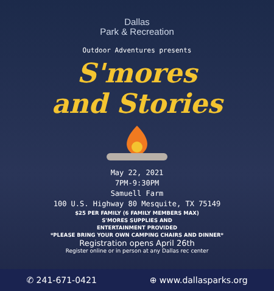Dallas
Park & Recreation
Outdoor Adventures presents
S'mores
and Stories
May 22, 2021
7PM-9:30PM
Samuell Farm
100 U.S. Highway 80 Mesquite, TX 75149
$25 PER FAMILY (6 FAMILY MEMBERS MAX)
S'MORES SUPPLIES AND
ENTERTAINMENT PROVIDED
*PLEASE BRING YOUR OWN CAMPING CHAIRS AND DINNER*
Registration opens April 26th
Register online or in person at any Dallas rec center
✆ 241-671-0421 ⊕ www.dallasparks.org